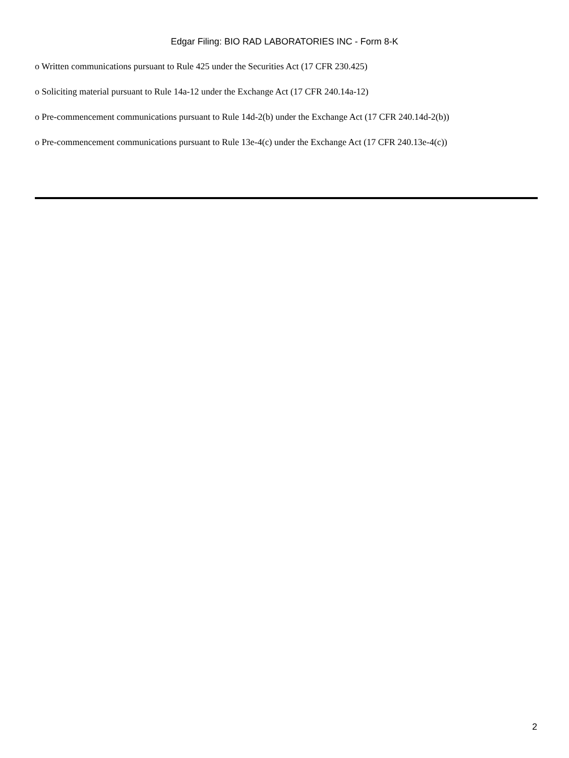Edgar Filing: BIO RAD LABORATORIES INC - Form 8-K
o Written communications pursuant to Rule 425 under the Securities Act (17 CFR 230.425)
o Soliciting material pursuant to Rule 14a-12 under the Exchange Act (17 CFR 240.14a-12)
o Pre-commencement communications pursuant to Rule 14d-2(b) under the Exchange Act (17 CFR 240.14d-2(b))
o Pre-commencement communications pursuant to Rule 13e-4(c) under the Exchange Act (17 CFR 240.13e-4(c))
2